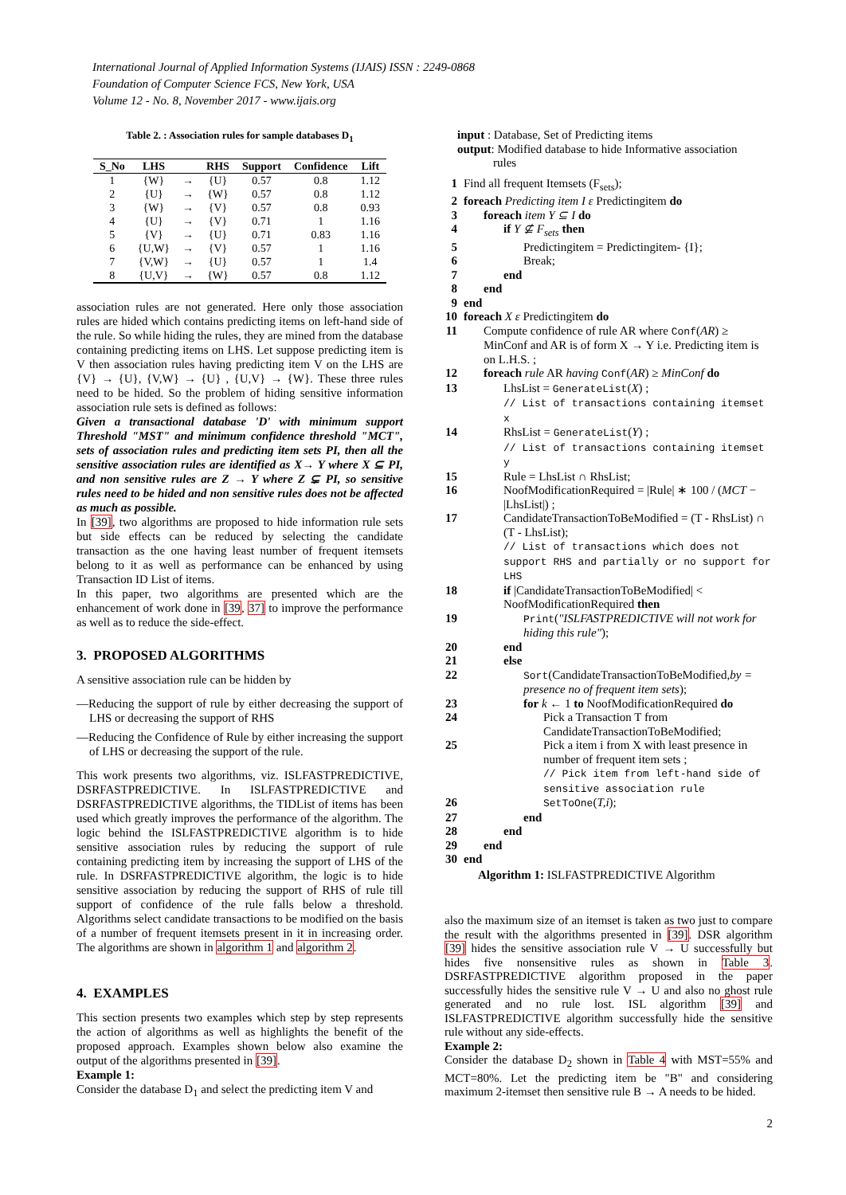International Journal of Applied Information Systems (IJAIS) ISSN : 2249-0868
Foundation of Computer Science FCS, New York, USA
Volume 12 - No. 8, November 2017 - www.ijais.org
Table 2. : Association rules for sample databases D<sub>1</sub>
| S_No | LHS | | RHS | Support | Confidence | Lift |
| --- | --- | --- | --- | --- | --- | --- |
| 1 | {W} | → | {U} | 0.57 | 0.8 | 1.12 |
| 2 | {U} | → | {W} | 0.57 | 0.8 | 1.12 |
| 3 | {W} | → | {V} | 0.57 | 0.8 | 0.93 |
| 4 | {U} | → | {V} | 0.71 | 1 | 1.16 |
| 5 | {V} | → | {U} | 0.71 | 0.83 | 1.16 |
| 6 | {U,W} | → | {V} | 0.57 | 1 | 1.16 |
| 7 | {V,W} | → | {U} | 0.57 | 1 | 1.4 |
| 8 | {U,V} | → | {W} | 0.57 | 0.8 | 1.12 |
association rules are not generated. Here only those association rules are hided which contains predicting items on left-hand side of the rule. So while hiding the rules, they are mined from the database containing predicting items on LHS. Let suppose predicting item is V then association rules having predicting item V on the LHS are {V} → {U}, {V,W} → {U} , {U,V} → {W}. These three rules need to be hided. So the problem of hiding sensitive information association rule sets is defined as follows:
Given a transactional database 'D' with minimum support Threshold "MST" and minimum confidence threshold "MCT", sets of association rules and predicting item sets PI, then all the sensitive association rules are identified as X→ Y where X ⊆ PI, and non sensitive rules are Z → Y where Z ⊊ PI, so sensitive rules need to be hided and non sensitive rules does not be affected as much as possible.
In [39], two algorithms are proposed to hide information rule sets but side effects can be reduced by selecting the candidate transaction as the one having least number of frequent itemsets belong to it as well as performance can be enhanced by using Transaction ID List of items.
In this paper, two algorithms are presented which are the enhancement of work done in [39, 37] to improve the performance as well as to reduce the side-effect.
3. PROPOSED ALGORITHMS
A sensitive association rule can be hidden by
—Reducing the support of rule by either decreasing the support of LHS or decreasing the support of RHS
—Reducing the Confidence of Rule by either increasing the support of LHS or decreasing the support of the rule.
This work presents two algorithms, viz. ISLFASTPREDICTIVE, DSRFASTPREDICTIVE. In ISLFASTPREDICTIVE and DSRFASTPREDICTIVE algorithms, the TIDList of items has been used which greatly improves the performance of the algorithm. The logic behind the ISLFASTPREDICTIVE algorithm is to hide sensitive association rules by reducing the support of rule containing predicting item by increasing the support of LHS of the rule. In DSRFASTPREDICTIVE algorithm, the logic is to hide sensitive association by reducing the support of RHS of rule till support of confidence of the rule falls below a threshold. Algorithms select candidate transactions to be modified on the basis of a number of frequent itemsets present in it in increasing order. The algorithms are shown in algorithm 1 and algorithm 2.
4. EXAMPLES
This section presents two examples which step by step represents the action of algorithms as well as highlights the benefit of the proposed approach. Examples shown below also examine the output of the algorithms presented in [39].
Example 1:
Consider the database D<sub>1</sub> and select the predicting item V and
input : Database, Set of Predicting items
output: Modified database to hide Informative association
rules
1 Find all frequent Itemsets (F<sub>sets</sub>);
2 foreach Predicting item I ε Predictingitem do
3 foreach item Y ⊆ I do
4 if Y ⊈ F<sub>sets</sub> then
5 Predictingitem = Predictingitem- {I};
6 Break;
7 end
8 end
9 end
10 foreach X ε Predictingitem do
11 Compute confidence of rule AR where Conf(AR) ≥ MinConf and AR is of form X → Y i.e. Predicting item is on L.H.S. ;
12 foreach rule AR having Conf(AR) ≥ MinConf do
13 LhsList = GenerateList(X) ;
// List of transactions containing itemset x
14 RhsList = GenerateList(Y) ;
// List of transactions containing itemset y
15 Rule = LhsList ∩ RhsList;
16 NoofModificationRequired = |Rule| ∗ 100 / (MCT − |LhsList|) ;
17 CandidateTransactionToBeModified = (T - RhsList) ∩ (T - LhsList);
// List of transactions which does not support RHS and partially or no support for LHS
18 if |CandidateTransactionToBeModified| < NoofModificationRequired then
19 Print("ISLFASTPREDICTIVE will not work for hiding this rule");
20 end
21 else
22 Sort(CandidateTransactionToBeModified,by = presence no of frequent item sets);
23 for k ← 1 to NoofModificationRequired do
24 Pick a Transaction T from CandidateTransactionToBeModified;
25 Pick a item i from X with least presence in number of frequent item sets ;
// Pick item from left-hand side of sensitive association rule
26 SetToOne(T,i);
27 end
28 end
29 end
30 end
Algorithm 1: ISLFASTPREDICTIVE Algorithm
also the maximum size of an itemset is taken as two just to compare the result with the algorithms presented in [39]. DSR algorithm [39] hides the sensitive association rule V → U successfully but hides five nonsensitive rules as shown in Table 3. DSRFASTPREDICTIVE algorithm proposed in the paper successfully hides the sensitive rule V → U and also no ghost rule generated and no rule lost. ISL algorithm [39] and ISLFASTPREDICTIVE algorithm successfully hide the sensitive rule without any side-effects.
Example 2:
Consider the database D<sub>2</sub> shown in Table 4 with MST=55% and MCT=80%. Let the predicting item be "B" and considering maximum 2-itemset then sensitive rule B → A needs to be hided.
2